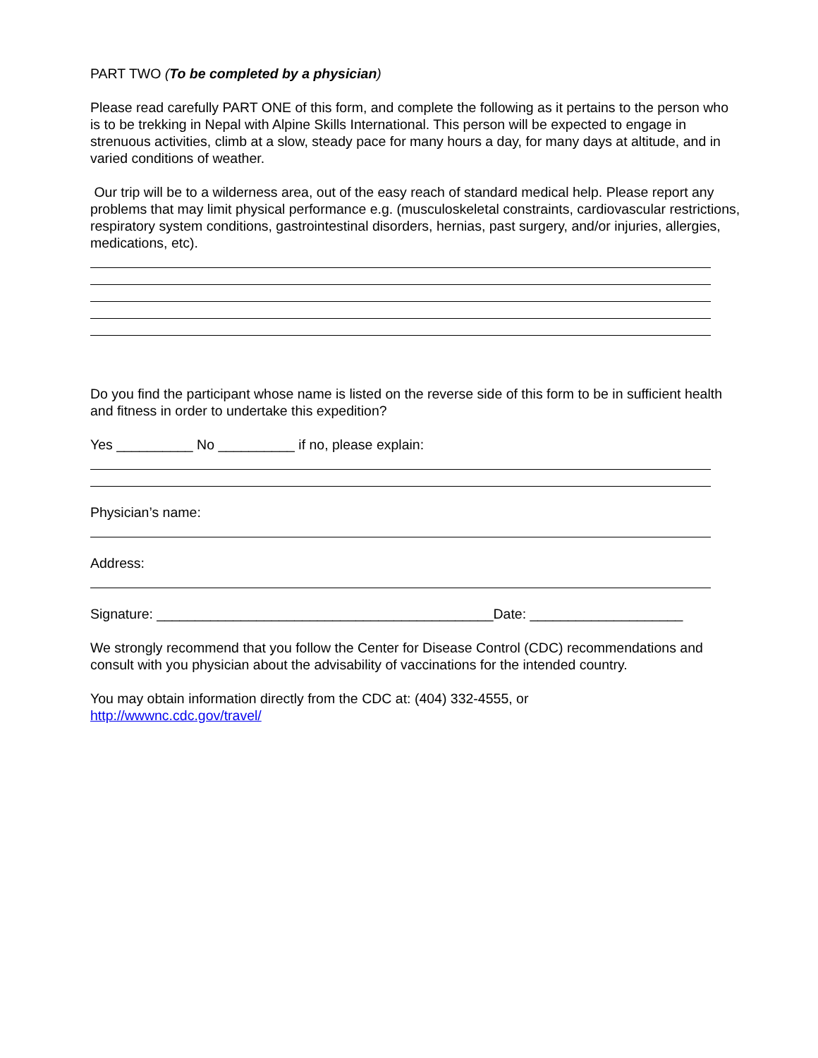PART TWO (To be completed by a physician)
Please read carefully PART ONE of this form, and complete the following as it pertains to the person who is to be trekking in Nepal with Alpine Skills International. This person will be expected to engage in strenuous activities, climb at a slow, steady pace for many hours a day, for many days at altitude, and in varied conditions of weather.
Our trip will be to a wilderness area, out of the easy reach of standard medical help. Please report any problems that may limit physical performance e.g. (musculoskeletal constraints, cardiovascular restrictions, respiratory system conditions, gastrointestinal disorders, hernias, past surgery, and/or injuries, allergies, medications, etc).
Do you find the participant whose name is listed on the reverse side of this form to be in sufficient health and fitness in order to undertake this expedition?
Yes __________ No __________ if no, please explain:
Physician’s name:
Address:
Signature: ____________________________________________Date: ____________________
We strongly recommend that you follow the Center for Disease Control (CDC) recommendations and consult with you physician about the advisability of vaccinations for the intended country.
You may obtain information directly from the CDC at: (404) 332-4555, or
http://wwwnc.cdc.gov/travel/